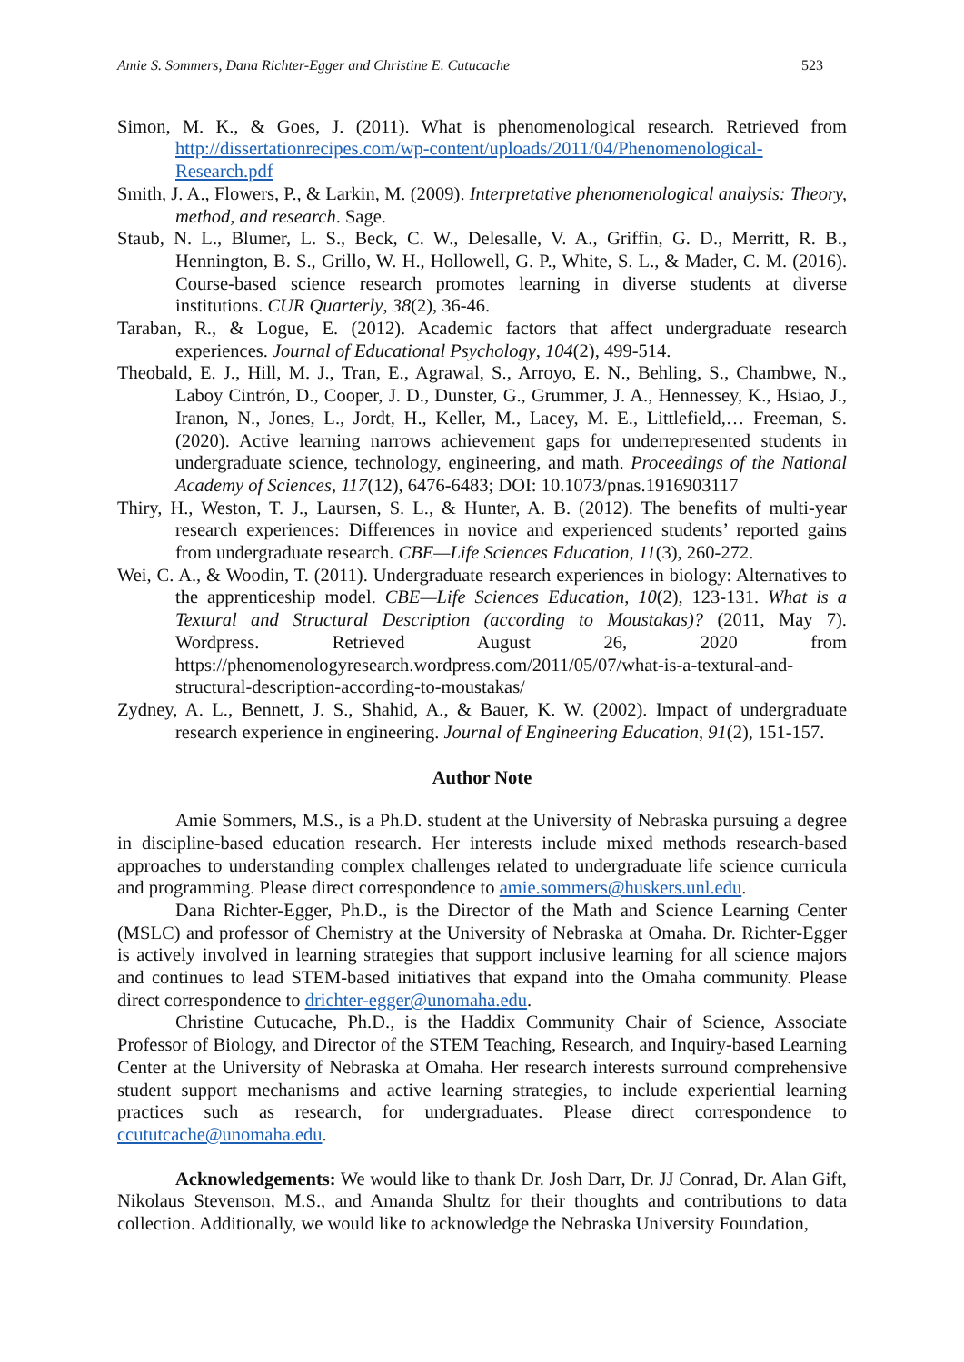Amie S. Sommers, Dana Richter-Egger and Christine E. Cutucache 523
Simon, M. K., & Goes, J. (2011). What is phenomenological research. Retrieved from http://dissertationrecipes.com/wp-content/uploads/2011/04/Phenomenological-Research.pdf
Smith, J. A., Flowers, P., & Larkin, M. (2009). Interpretative phenomenological analysis: Theory, method, and research. Sage.
Staub, N. L., Blumer, L. S., Beck, C. W., Delesalle, V. A., Griffin, G. D., Merritt, R. B., Hennington, B. S., Grillo, W. H., Hollowell, G. P., White, S. L., & Mader, C. M. (2016). Course-based science research promotes learning in diverse students at diverse institutions. CUR Quarterly, 38(2), 36-46.
Taraban, R., & Logue, E. (2012). Academic factors that affect undergraduate research experiences. Journal of Educational Psychology, 104(2), 499-514.
Theobald, E. J., Hill, M. J., Tran, E., Agrawal, S., Arroyo, E. N., Behling, S., Chambwe, N., Laboy Cintrón, D., Cooper, J. D., Dunster, G., Grummer, J. A., Hennessey, K., Hsiao, J., Iranon, N., Jones, L., Jordt, H., Keller, M., Lacey, M. E., Littlefield,… Freeman, S. (2020). Active learning narrows achievement gaps for underrepresented students in undergraduate science, technology, engineering, and math. Proceedings of the National Academy of Sciences, 117(12), 6476-6483; DOI: 10.1073/pnas.1916903117
Thiry, H., Weston, T. J., Laursen, S. L., & Hunter, A. B. (2012). The benefits of multi-year research experiences: Differences in novice and experienced students’ reported gains from undergraduate research. CBE—Life Sciences Education, 11(3), 260-272.
Wei, C. A., & Woodin, T. (2011). Undergraduate research experiences in biology: Alternatives to the apprenticeship model. CBE—Life Sciences Education, 10(2), 123-131. What is a Textural and Structural Description (according to Moustakas)? (2011, May 7). Wordpress. Retrieved August 26, 2020 from https://phenomenologyresearch.wordpress.com/2011/05/07/what-is-a-textural-and-structural-description-according-to-moustakas/
Zydney, A. L., Bennett, J. S., Shahid, A., & Bauer, K. W. (2002). Impact of undergraduate research experience in engineering. Journal of Engineering Education, 91(2), 151-157.
Author Note
Amie Sommers, M.S., is a Ph.D. student at the University of Nebraska pursuing a degree in discipline-based education research. Her interests include mixed methods research-based approaches to understanding complex challenges related to undergraduate life science curricula and programming. Please direct correspondence to amie.sommers@huskers.unl.edu.
Dana Richter-Egger, Ph.D., is the Director of the Math and Science Learning Center (MSLC) and professor of Chemistry at the University of Nebraska at Omaha. Dr. Richter-Egger is actively involved in learning strategies that support inclusive learning for all science majors and continues to lead STEM-based initiatives that expand into the Omaha community. Please direct correspondence to drichter-egger@unomaha.edu.
Christine Cutucache, Ph.D., is the Haddix Community Chair of Science, Associate Professor of Biology, and Director of the STEM Teaching, Research, and Inquiry-based Learning Center at the University of Nebraska at Omaha. Her research interests surround comprehensive student support mechanisms and active learning strategies, to include experiential learning practices such as research, for undergraduates. Please direct correspondence to ccututcache@unomaha.edu.
Acknowledgements: We would like to thank Dr. Josh Darr, Dr. JJ Conrad, Dr. Alan Gift, Nikolaus Stevenson, M.S., and Amanda Shultz for their thoughts and contributions to data collection. Additionally, we would like to acknowledge the Nebraska University Foundation,